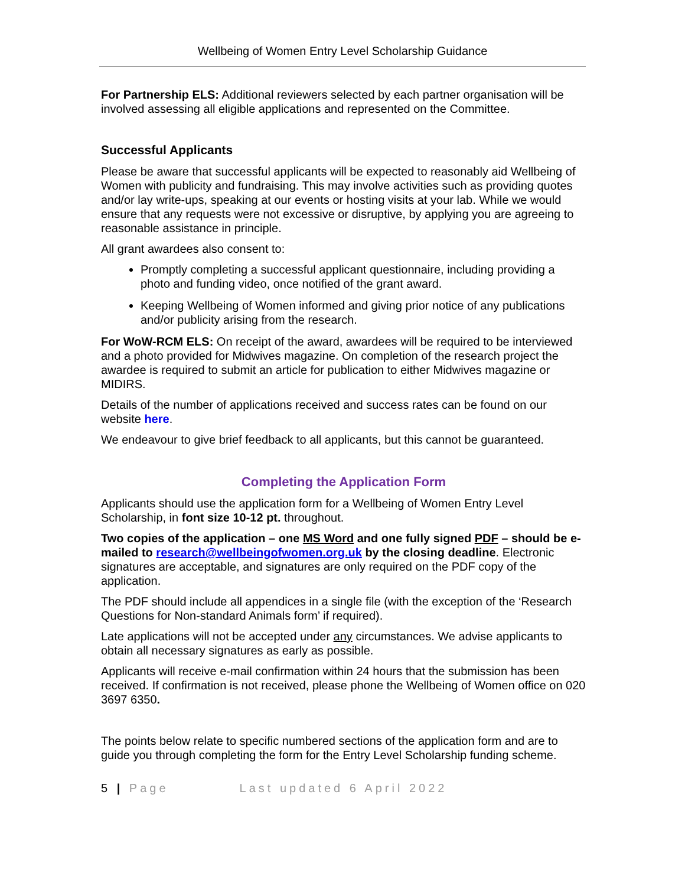Wellbeing of Women Entry Level Scholarship Guidance
For Partnership ELS: Additional reviewers selected by each partner organisation will be involved assessing all eligible applications and represented on the Committee.
Successful Applicants
Please be aware that successful applicants will be expected to reasonably aid Wellbeing of Women with publicity and fundraising. This may involve activities such as providing quotes and/or lay write-ups, speaking at our events or hosting visits at your lab. While we would ensure that any requests were not excessive or disruptive, by applying you are agreeing to reasonable assistance in principle.
All grant awardees also consent to:
Promptly completing a successful applicant questionnaire, including providing a photo and funding video, once notified of the grant award.
Keeping Wellbeing of Women informed and giving prior notice of any publications and/or publicity arising from the research.
For WoW-RCM ELS: On receipt of the award, awardees will be required to be interviewed and a photo provided for Midwives magazine. On completion of the research project the awardee is required to submit an article for publication to either Midwives magazine or MIDIRS.
Details of the number of applications received and success rates can be found on our website here.
We endeavour to give brief feedback to all applicants, but this cannot be guaranteed.
Completing the Application Form
Applicants should use the application form for a Wellbeing of Women Entry Level Scholarship, in font size 10-12 pt. throughout.
Two copies of the application – one MS Word and one fully signed PDF – should be e-mailed to research@wellbeingofwomen.org.uk by the closing deadline. Electronic signatures are acceptable, and signatures are only required on the PDF copy of the application.
The PDF should include all appendices in a single file (with the exception of the ‘Research Questions for Non-standard Animals form’ if required).
Late applications will not be accepted under any circumstances. We advise applicants to obtain all necessary signatures as early as possible.
Applicants will receive e-mail confirmation within 24 hours that the submission has been received. If confirmation is not received, please phone the Wellbeing of Women office on 020 3697 6350.
The points below relate to specific numbered sections of the application form and are to guide you through completing the form for the Entry Level Scholarship funding scheme.
5 | Page Last updated 6 April 2022